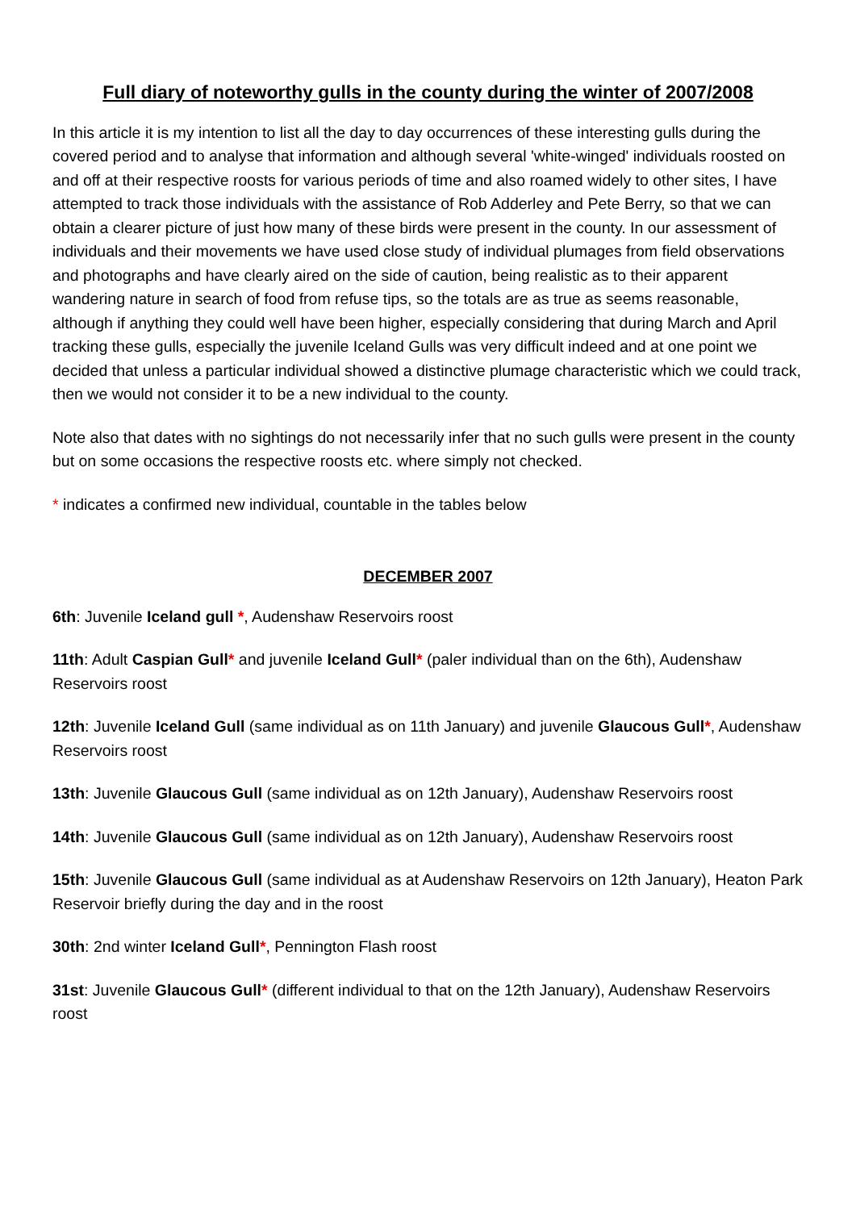Full diary of noteworthy gulls in the county during the winter of 2007/2008
In this article it is my intention to list all the day to day occurrences of these interesting gulls during the covered period and to analyse that information and although several 'white-winged' individuals roosted on and off at their respective roosts for various periods of time and also roamed widely to other sites, I have attempted to track those individuals with the assistance of Rob Adderley and Pete Berry, so that we can obtain a clearer picture of just how many of these birds were present in the county. In our assessment of individuals and their movements we have used close study of individual plumages from field observations and photographs and have clearly aired on the side of caution, being realistic as to their apparent wandering nature in search of food from refuse tips, so the totals are as true as seems reasonable, although if anything they could well have been higher, especially considering that during March and April tracking these gulls, especially the juvenile Iceland Gulls was very difficult indeed and at one point we decided that unless a particular individual showed a distinctive plumage characteristic which we could track, then we would not consider it to be a new individual to the county.
Note also that dates with no sightings do not necessarily infer that no such gulls were present in the county but on some occasions the respective roosts etc. where simply not checked.
* indicates a confirmed new individual, countable in the tables below
DECEMBER 2007
6th: Juvenile Iceland gull *, Audenshaw Reservoirs roost
11th: Adult Caspian Gull* and juvenile Iceland Gull* (paler individual than on the 6th), Audenshaw Reservoirs roost
12th: Juvenile Iceland Gull (same individual as on 11th January) and juvenile Glaucous Gull*, Audenshaw Reservoirs roost
13th: Juvenile Glaucous Gull (same individual as on 12th January), Audenshaw Reservoirs roost
14th: Juvenile Glaucous Gull (same individual as on 12th January), Audenshaw Reservoirs roost
15th: Juvenile Glaucous Gull (same individual as at Audenshaw Reservoirs on 12th January), Heaton Park Reservoir briefly during the day and in the roost
30th: 2nd winter Iceland Gull*, Pennington Flash roost
31st: Juvenile Glaucous Gull* (different individual to that on the 12th January), Audenshaw Reservoirs roost